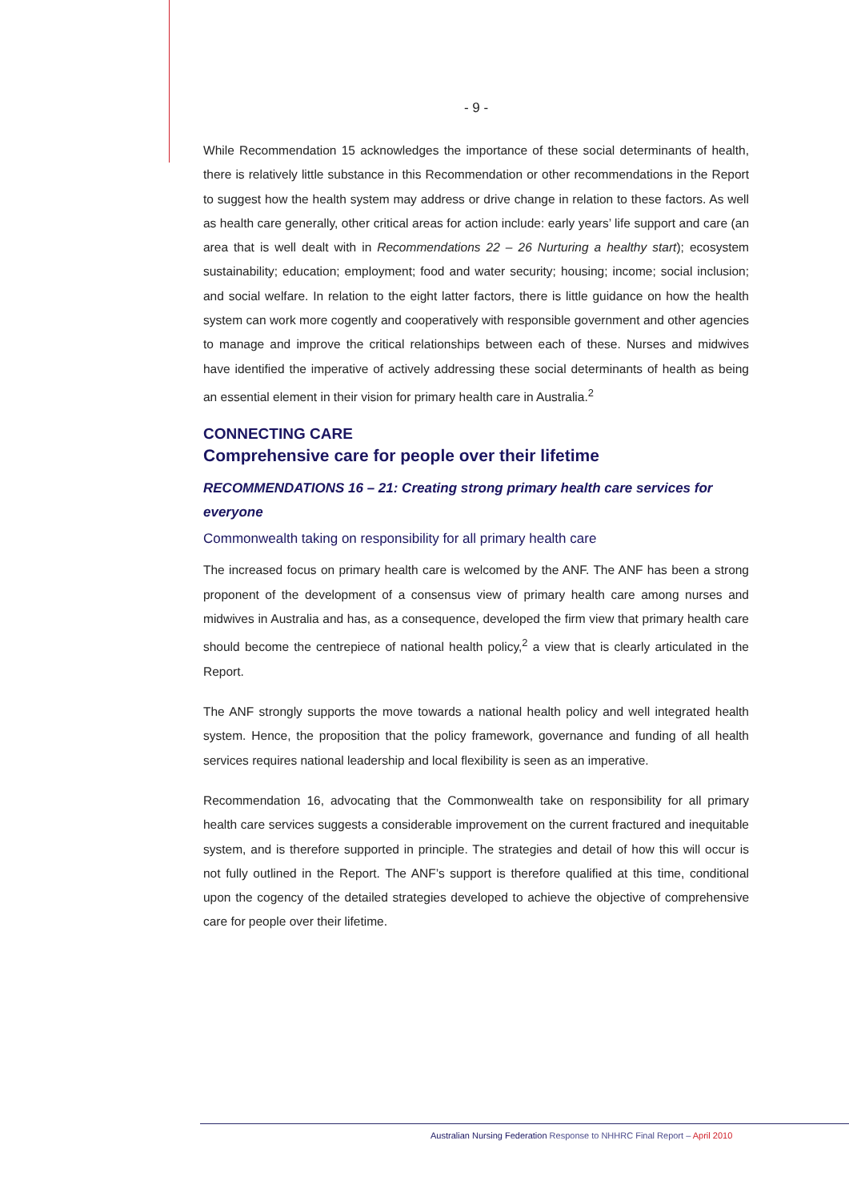- 9 -
While Recommendation 15 acknowledges the importance of these social determinants of health, there is relatively little substance in this Recommendation or other recommendations in the Report to suggest how the health system may address or drive change in relation to these factors. As well as health care generally, other critical areas for action include: early years’ life support and care (an area that is well dealt with in Recommendations 22 – 26 Nurturing a healthy start); ecosystem sustainability; education; employment; food and water security; housing; income; social inclusion; and social welfare. In relation to the eight latter factors, there is little guidance on how the health system can work more cogently and cooperatively with responsible government and other agencies to manage and improve the critical relationships between each of these. Nurses and midwives have identified the imperative of actively addressing these social determinants of health as being an essential element in their vision for primary health care in Australia.<sup>2</sup>
CONNECTING CARE
Comprehensive care for people over their lifetime
RECOMMENDATIONS 16 – 21: Creating strong primary health care services for everyone
Commonwealth taking on responsibility for all primary health care
The increased focus on primary health care is welcomed by the ANF. The ANF has been a strong proponent of the development of a consensus view of primary health care among nurses and midwives in Australia and has, as a consequence, developed the firm view that primary health care should become the centrepiece of national health policy,<sup>2</sup> a view that is clearly articulated in the Report.
The ANF strongly supports the move towards a national health policy and well integrated health system. Hence, the proposition that the policy framework, governance and funding of all health services requires national leadership and local flexibility is seen as an imperative.
Recommendation 16, advocating that the Commonwealth take on responsibility for all primary health care services suggests a considerable improvement on the current fractured and inequitable system, and is therefore supported in principle. The strategies and detail of how this will occur is not fully outlined in the Report. The ANF’s support is therefore qualified at this time, conditional upon the cogency of the detailed strategies developed to achieve the objective of comprehensive care for people over their lifetime.
Australian Nursing Federation Response to NHHRC Final Report – April 2010